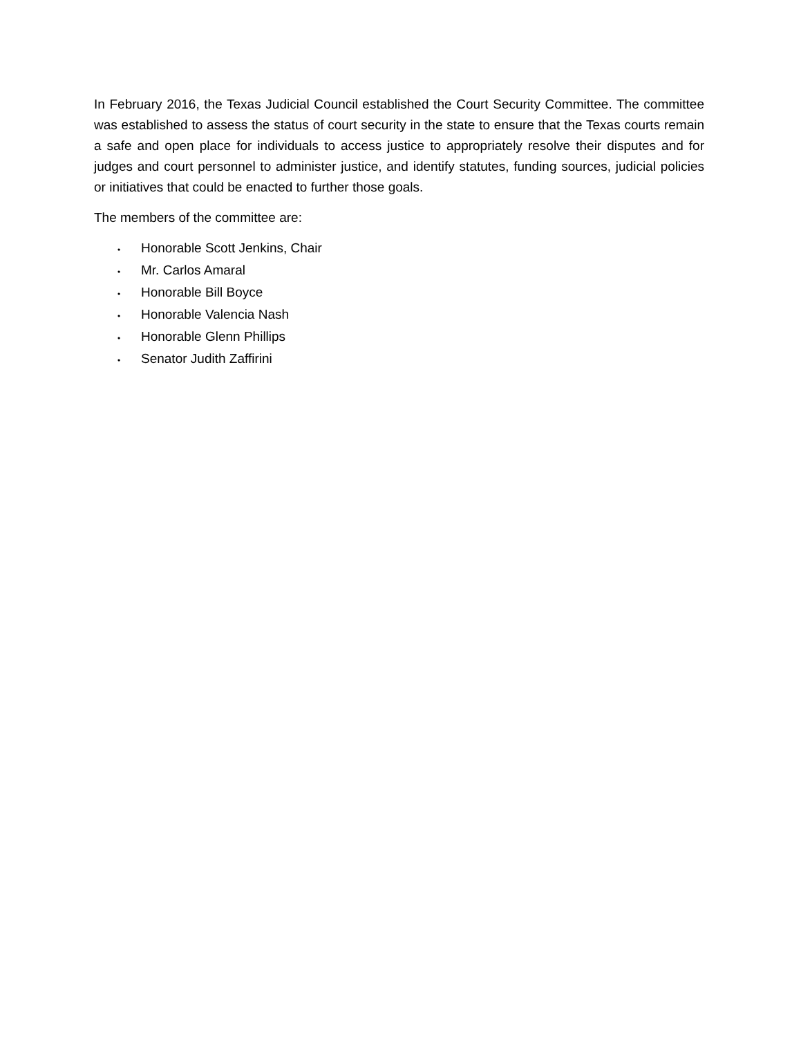In February 2016, the Texas Judicial Council established the Court Security Committee. The committee was established to assess the status of court security in the state to ensure that the Texas courts remain a safe and open place for individuals to access justice to appropriately resolve their disputes and for judges and court personnel to administer justice, and identify statutes, funding sources, judicial policies or initiatives that could be enacted to further those goals.
The members of the committee are:
• Honorable Scott Jenkins, Chair
• Mr. Carlos Amaral
• Honorable Bill Boyce
• Honorable Valencia Nash
• Honorable Glenn Phillips
• Senator Judith Zaffirini